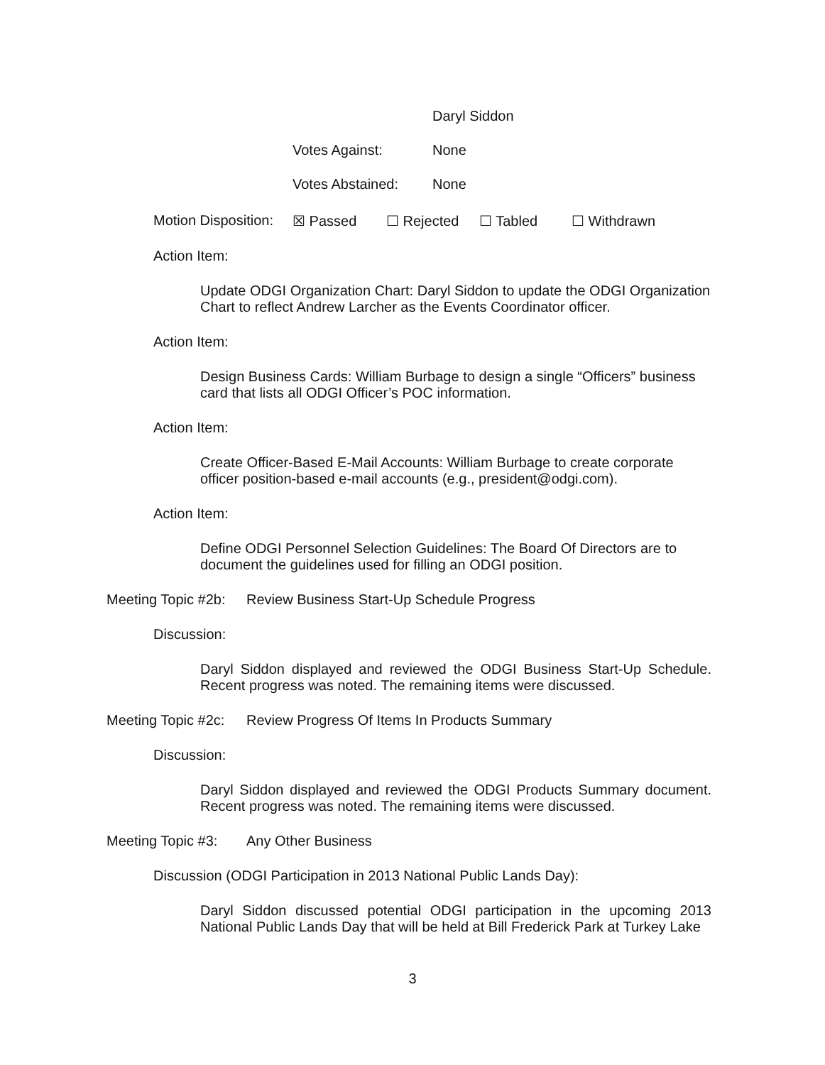Daryl Siddon
Votes Against: None
Votes Abstained: None
Motion Disposition: ☒ Passed ☐ Rejected ☐ Tabled ☐ Withdrawn
Action Item:
Update ODGI Organization Chart: Daryl Siddon to update the ODGI Organization Chart to reflect Andrew Larcher as the Events Coordinator officer.
Action Item:
Design Business Cards: William Burbage to design a single “Officers” business card that lists all ODGI Officer’s POC information.
Action Item:
Create Officer-Based E-Mail Accounts: William Burbage to create corporate officer position-based e-mail accounts (e.g., president@odgi.com).
Action Item:
Define ODGI Personnel Selection Guidelines: The Board Of Directors are to document the guidelines used for filling an ODGI position.
Meeting Topic #2b: Review Business Start-Up Schedule Progress
Discussion:
Daryl Siddon displayed and reviewed the ODGI Business Start-Up Schedule. Recent progress was noted. The remaining items were discussed.
Meeting Topic #2c: Review Progress Of Items In Products Summary
Discussion:
Daryl Siddon displayed and reviewed the ODGI Products Summary document. Recent progress was noted. The remaining items were discussed.
Meeting Topic #3: Any Other Business
Discussion (ODGI Participation in 2013 National Public Lands Day):
Daryl Siddon discussed potential ODGI participation in the upcoming 2013 National Public Lands Day that will be held at Bill Frederick Park at Turkey Lake
3